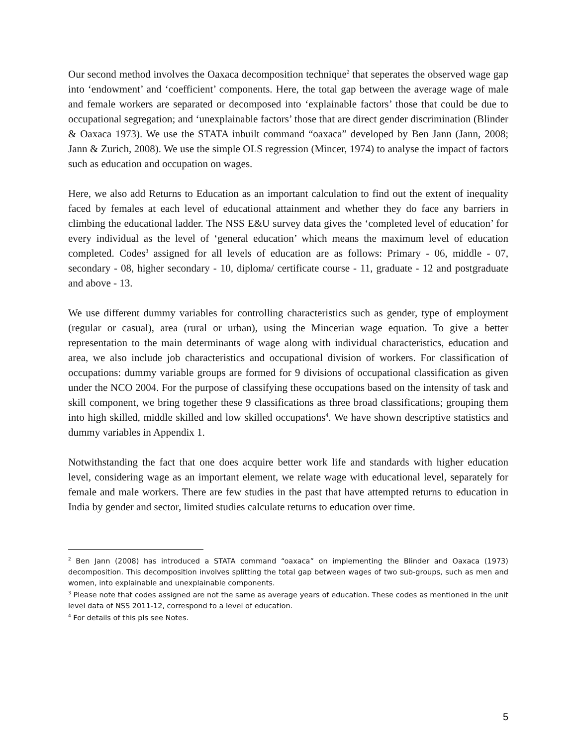Our second method involves the Oaxaca decomposition technique<sup>2</sup> that seperates the observed wage gap into ‘endowment’ and ‘coefficient’ components. Here, the total gap between the average wage of male and female workers are separated or decomposed into ‘explainable factors’ those that could be due to occupational segregation; and ‘unexplainable factors’ those that are direct gender discrimination (Blinder & Oaxaca 1973). We use the STATA inbuilt command “oaxaca” developed by Ben Jann (Jann, 2008; Jann & Zurich, 2008). We use the simple OLS regression (Mincer, 1974) to analyse the impact of factors such as education and occupation on wages.
Here, we also add Returns to Education as an important calculation to find out the extent of inequality faced by females at each level of educational attainment and whether they do face any barriers in climbing the educational ladder. The NSS E&U survey data gives the ‘completed level of education’ for every individual as the level of ‘general education’ which means the maximum level of education completed. Codes<sup>3</sup> assigned for all levels of education are as follows: Primary - 06, middle - 07, secondary - 08, higher secondary - 10, diploma/ certificate course - 11, graduate - 12 and postgraduate and above - 13.
We use different dummy variables for controlling characteristics such as gender, type of employment (regular or casual), area (rural or urban), using the Mincerian wage equation. To give a better representation to the main determinants of wage along with individual characteristics, education and area, we also include job characteristics and occupational division of workers. For classification of occupations: dummy variable groups are formed for 9 divisions of occupational classification as given under the NCO 2004. For the purpose of classifying these occupations based on the intensity of task and skill component, we bring together these 9 classifications as three broad classifications; grouping them into high skilled, middle skilled and low skilled occupations<sup>4</sup>. We have shown descriptive statistics and dummy variables in Appendix 1.
Notwithstanding the fact that one does acquire better work life and standards with higher education level, considering wage as an important element, we relate wage with educational level, separately for female and male workers. There are few studies in the past that have attempted returns to education in India by gender and sector, limited studies calculate returns to education over time.
<sup>2</sup> Ben Jann (2008) has introduced a STATA command “oaxaca” on implementing the Blinder and Oaxaca (1973) decomposition. This decomposition involves splitting the total gap between wages of two sub-groups, such as men and women, into explainable and unexplainable components.
<sup>3</sup> Please note that codes assigned are not the same as average years of education. These codes as mentioned in the unit level data of NSS 2011-12, correspond to a level of education.
<sup>4</sup> For details of this pls see Notes.
5